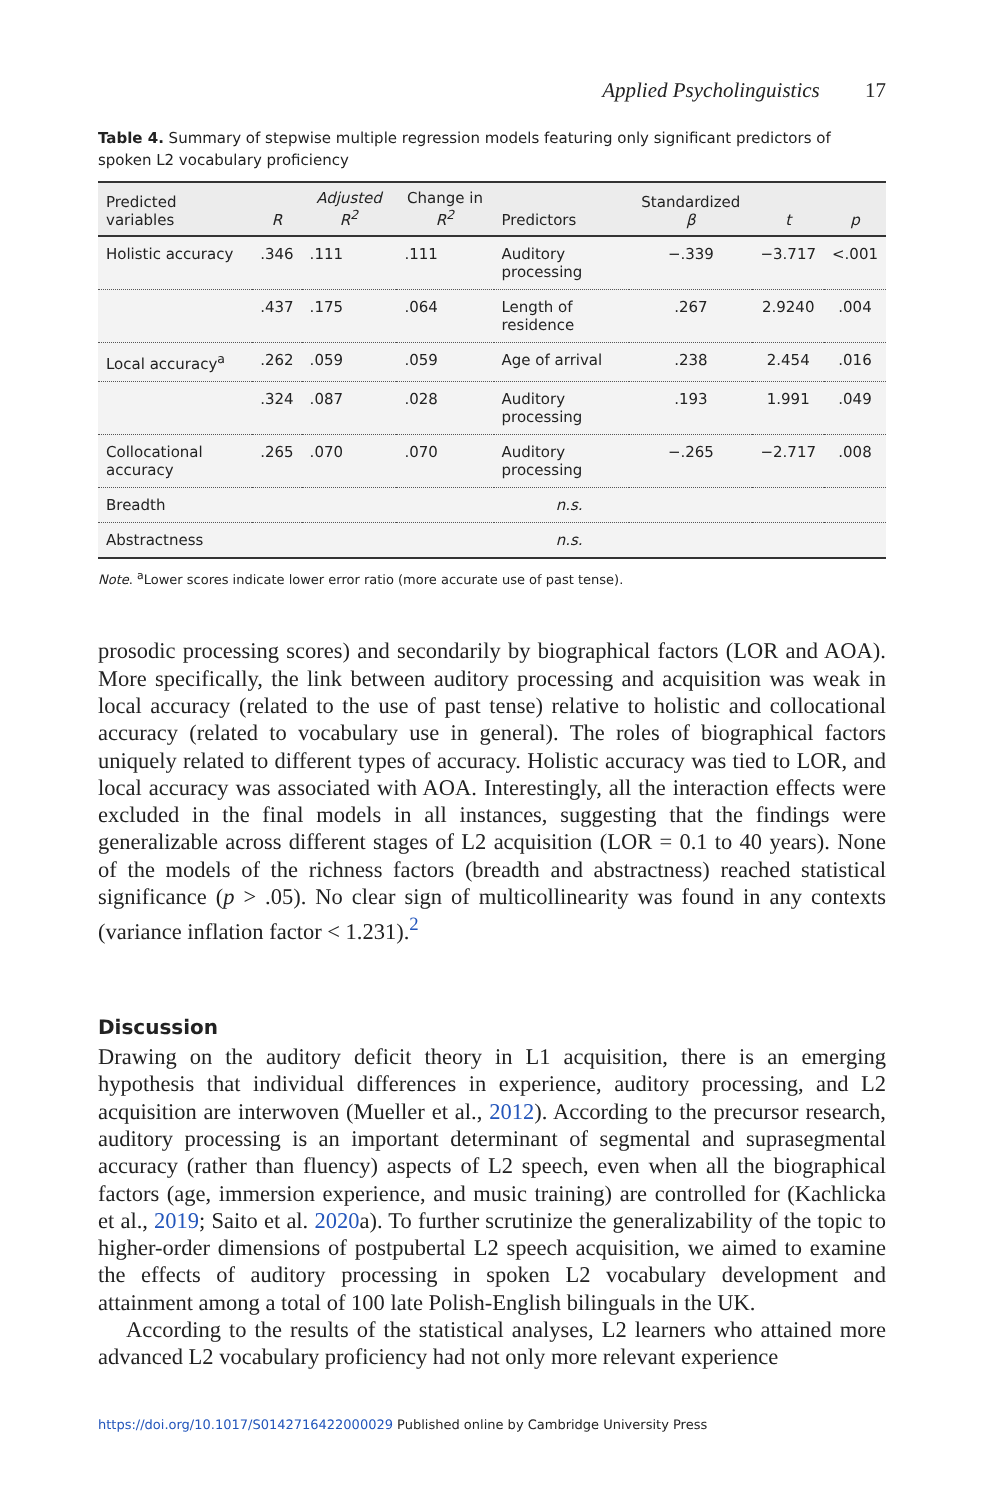Applied Psycholinguistics 17
Table 4. Summary of stepwise multiple regression models featuring only significant predictors of spoken L2 vocabulary proficiency
| Predicted variables | R | Adjusted R<sup>2</sup> | Change in R<sup>2</sup> | Predictors | Standardized β | t | p |
| --- | --- | --- | --- | --- | --- | --- | --- |
| Holistic accuracy | .346 | .111 | .111 | Auditory processing | −.339 | −3.717 | <.001 |
| | .437 | .175 | .064 | Length of residence | .267 | 2.9240 | .004 |
| Local accuracy<sup>a</sup> | .262 | .059 | .059 | Age of arrival | .238 | 2.454 | .016 |
| | .324 | .087 | .028 | Auditory processing | .193 | 1.991 | .049 |
| Collocational accuracy | .265 | .070 | .070 | Auditory processing | −.265 | −2.717 | .008 |
| Breadth | n.s. | | | | | | |
| Abstractness | n.s. | | | | | | |
Note. <sup>a</sup>Lower scores indicate lower error ratio (more accurate use of past tense).
prosodic processing scores) and secondarily by biographical factors (LOR and AOA). More specifically, the link between auditory processing and acquisition was weak in local accuracy (related to the use of past tense) relative to holistic and collocational accuracy (related to vocabulary use in general). The roles of biographical factors uniquely related to different types of accuracy. Holistic accuracy was tied to LOR, and local accuracy was associated with AOA. Interestingly, all the interaction effects were excluded in the final models in all instances, suggesting that the findings were generalizable across different stages of L2 acquisition (LOR = 0.1 to 40 years). None of the models of the richness factors (breadth and abstractness) reached statistical significance (p > .05). No clear sign of multicollinearity was found in any contexts (variance inflation factor < 1.231).<sup>2</sup>
Discussion
Drawing on the auditory deficit theory in L1 acquisition, there is an emerging hypothesis that individual differences in experience, auditory processing, and L2 acquisition are interwoven (Mueller et al., 2012). According to the precursor research, auditory processing is an important determinant of segmental and suprasegmental accuracy (rather than fluency) aspects of L2 speech, even when all the biographical factors (age, immersion experience, and music training) are controlled for (Kachlicka et al., 2019; Saito et al. 2020a). To further scrutinize the generalizability of the topic to higher-order dimensions of postpubertal L2 speech acquisition, we aimed to examine the effects of auditory processing in spoken L2 vocabulary development and attainment among a total of 100 late Polish-English bilinguals in the UK.
According to the results of the statistical analyses, L2 learners who attained more advanced L2 vocabulary proficiency had not only more relevant experience
https://doi.org/10.1017/S0142716422000029 Published online by Cambridge University Press